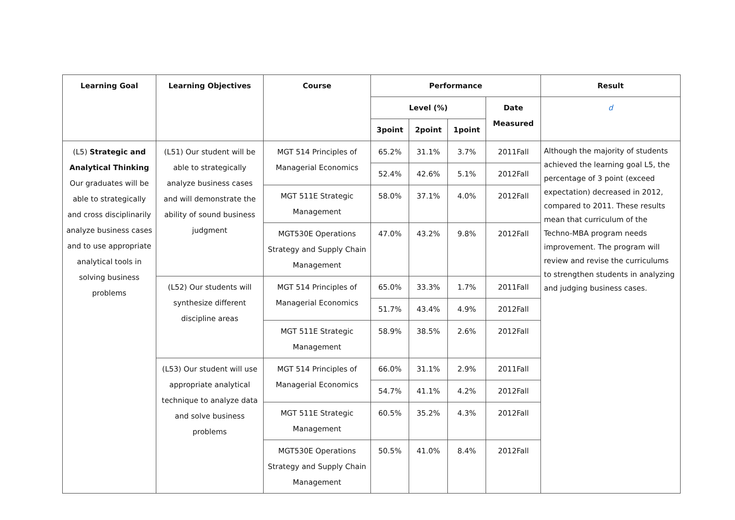| Learning Goal | Learning Objectives | Course | Performance | | | | Result |
| --- | --- | --- | --- | --- | --- | --- | --- |
| | | | Level (%) | | | Date Measured | d |
| | | | 3point | 2point | 1point | | |
| (L5) Strategic and Analytical Thinking Our graduates will be able to strategically and cross disciplinarily analyze business cases and to use appropriate analytical tools in solving business problems | (L51) Our student will be able to strategically analyze business cases and will demonstrate the ability of sound business judgment | MGT 514 Principles of Managerial Economics | 65.2% | 31.1% | 3.7% | 2011Fall | Although the majority of students achieved the learning goal L5, the percentage of 3 point (exceed expectation) decreased in 2012, compared to 2011. These results mean that curriculum of the Techno-MBA program needs improvement. The program will review and revise the curriculums to strengthen students in analyzing and judging business cases. |
| | | | 52.4% | 42.6% | 5.1% | 2012Fall | |
| | | MGT 511E Strategic Management | 58.0% | 37.1% | 4.0% | 2012Fall | |
| | | MGT530E Operations Strategy and Supply Chain Management | 47.0% | 43.2% | 9.8% | 2012Fall | |
| | (L52) Our students will synthesize different discipline areas | MGT 514 Principles of Managerial Economics | 65.0% | 33.3% | 1.7% | 2011Fall | |
| | | | 51.7% | 43.4% | 4.9% | 2012Fall | |
| | | MGT 511E Strategic Management | 58.9% | 38.5% | 2.6% | 2012Fall | |
| | (L53) Our student will use appropriate analytical technique to analyze data and solve business problems | MGT 514 Principles of Managerial Economics | 66.0% | 31.1% | 2.9% | 2011Fall | |
| | | | 54.7% | 41.1% | 4.2% | 2012Fall | |
| | | MGT 511E Strategic Management | 60.5% | 35.2% | 4.3% | 2012Fall | |
| | | MGT530E Operations Strategy and Supply Chain Management | 50.5% | 41.0% | 8.4% | 2012Fall | |